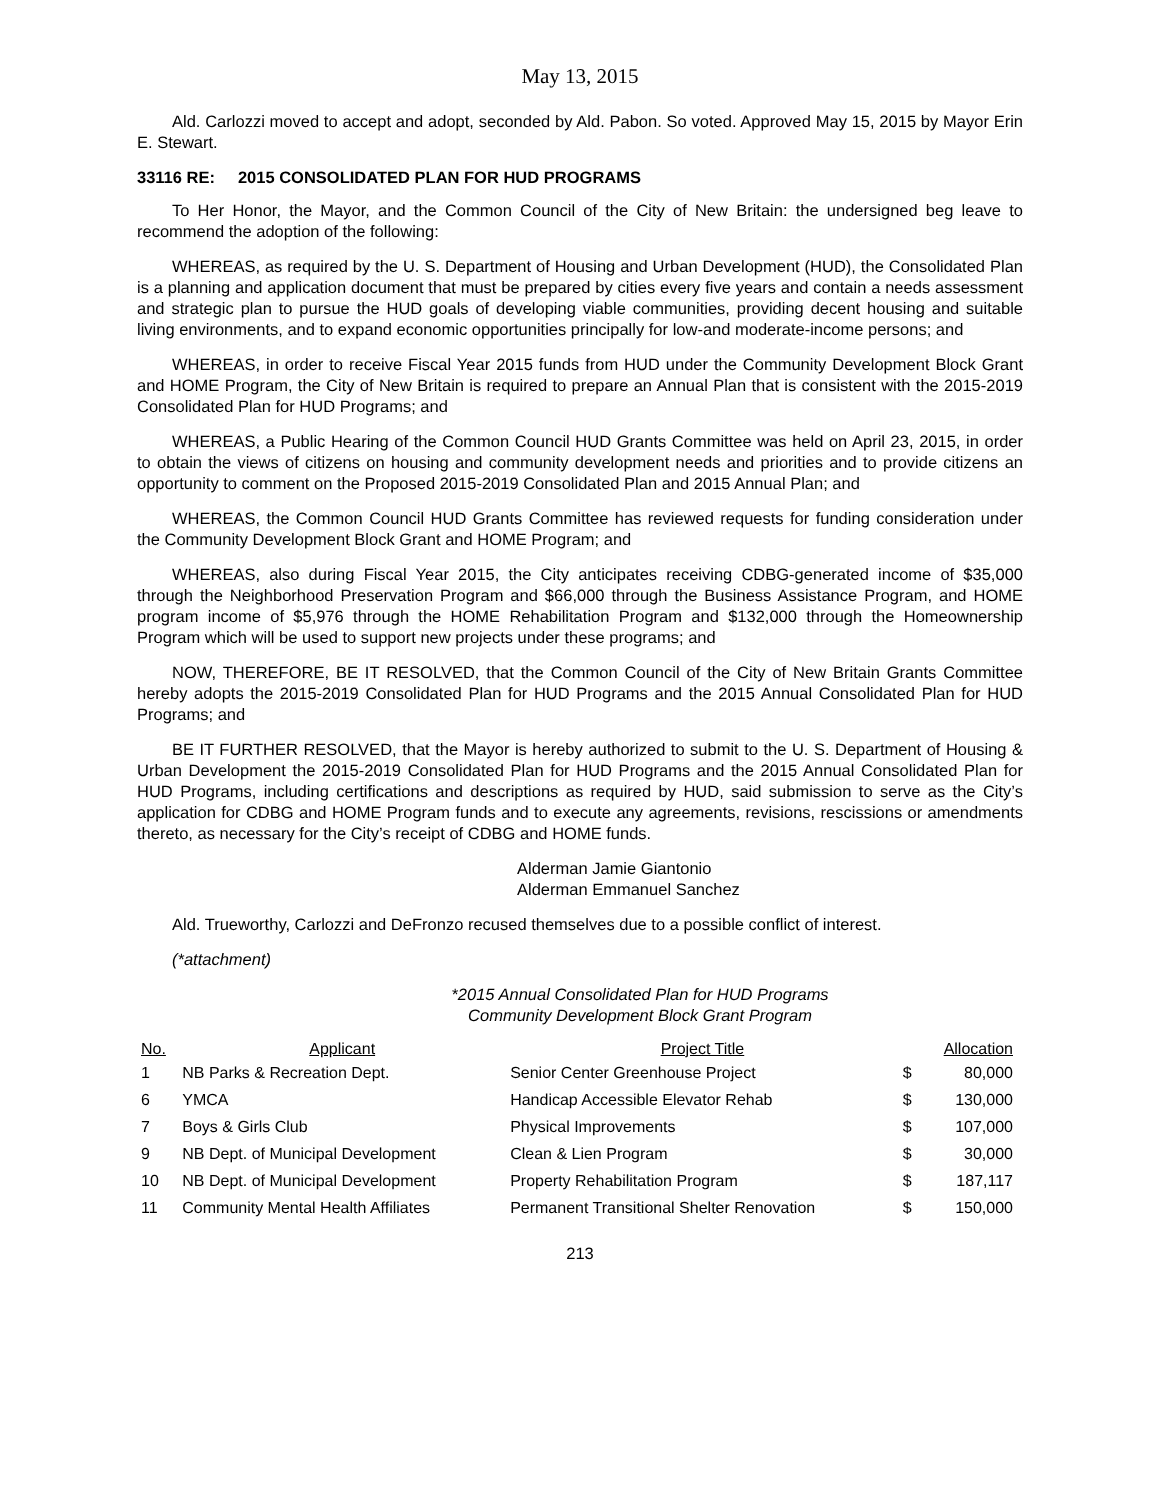May 13, 2015
Ald. Carlozzi moved to accept and adopt, seconded by Ald. Pabon. So voted. Approved May 15, 2015 by Mayor Erin E. Stewart.
33116 RE: 2015 CONSOLIDATED PLAN FOR HUD PROGRAMS
To Her Honor, the Mayor, and the Common Council of the City of New Britain: the undersigned beg leave to recommend the adoption of the following:
WHEREAS, as required by the U. S. Department of Housing and Urban Development (HUD), the Consolidated Plan is a planning and application document that must be prepared by cities every five years and contain a needs assessment and strategic plan to pursue the HUD goals of developing viable communities, providing decent housing and suitable living environments, and to expand economic opportunities principally for low-and moderate-income persons; and
WHEREAS, in order to receive Fiscal Year 2015 funds from HUD under the Community Development Block Grant and HOME Program, the City of New Britain is required to prepare an Annual Plan that is consistent with the 2015-2019 Consolidated Plan for HUD Programs; and
WHEREAS, a Public Hearing of the Common Council HUD Grants Committee was held on April 23, 2015, in order to obtain the views of citizens on housing and community development needs and priorities and to provide citizens an opportunity to comment on the Proposed 2015-2019 Consolidated Plan and 2015 Annual Plan; and
WHEREAS, the Common Council HUD Grants Committee has reviewed requests for funding consideration under the Community Development Block Grant and HOME Program; and
WHEREAS, also during Fiscal Year 2015, the City anticipates receiving CDBG-generated income of $35,000 through the Neighborhood Preservation Program and $66,000 through the Business Assistance Program, and HOME program income of $5,976 through the HOME Rehabilitation Program and $132,000 through the Homeownership Program which will be used to support new projects under these programs; and
NOW, THEREFORE, BE IT RESOLVED, that the Common Council of the City of New Britain Grants Committee hereby adopts the 2015-2019 Consolidated Plan for HUD Programs and the 2015 Annual Consolidated Plan for HUD Programs; and
BE IT FURTHER RESOLVED, that the Mayor is hereby authorized to submit to the U. S. Department of Housing & Urban Development the 2015-2019 Consolidated Plan for HUD Programs and the 2015 Annual Consolidated Plan for HUD Programs, including certifications and descriptions as required by HUD, said submission to serve as the City’s application for CDBG and HOME Program funds and to execute any agreements, revisions, rescissions or amendments thereto, as necessary for the City’s receipt of CDBG and HOME funds.
Alderman Jamie Giantonio
Alderman Emmanuel Sanchez
Ald. Trueworthy, Carlozzi and DeFronzo recused themselves due to a possible conflict of interest.
(*attachment)
*2015 Annual Consolidated Plan for HUD Programs
Community Development Block Grant Program
| No. | Applicant | Project Title | | Allocation |
| --- | --- | --- | --- | --- |
| 1 | NB Parks & Recreation Dept. | Senior Center Greenhouse Project | $ | 80,000 |
| 6 | YMCA | Handicap Accessible Elevator Rehab | $ | 130,000 |
| 7 | Boys & Girls Club | Physical Improvements | $ | 107,000 |
| 9 | NB Dept. of Municipal Development | Clean & Lien Program | $ | 30,000 |
| 10 | NB Dept. of Municipal Development | Property Rehabilitation Program | $ | 187,117 |
| 11 | Community Mental Health Affiliates | Permanent Transitional Shelter Renovation | $ | 150,000 |
213